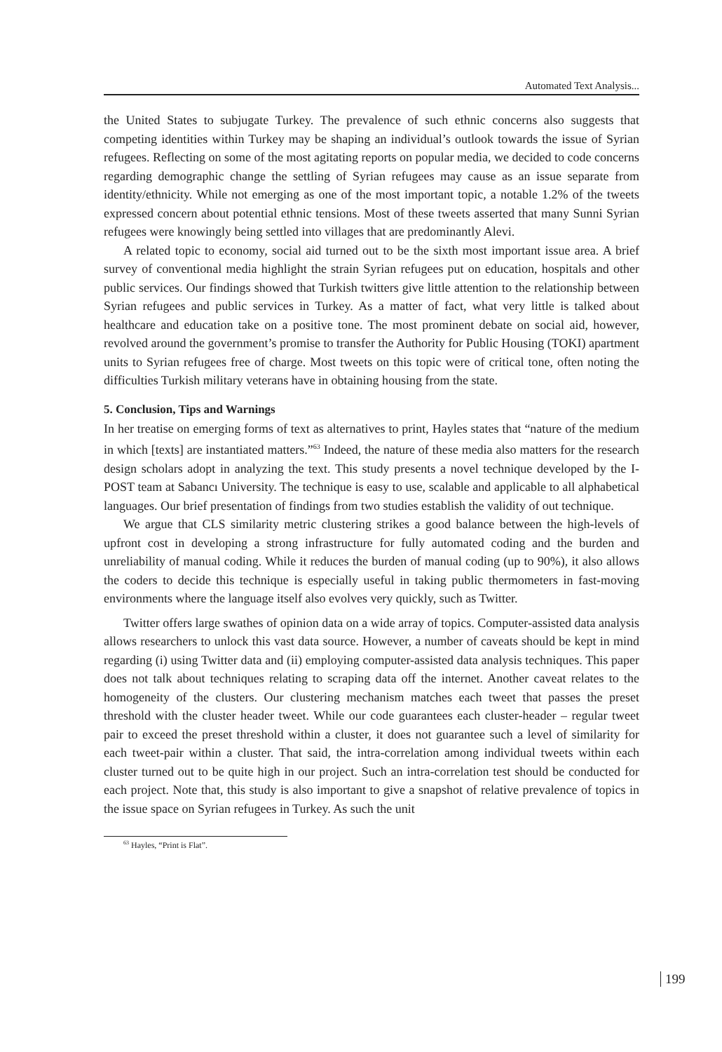Automated Text Analysis...
the United States to subjugate Turkey. The prevalence of such ethnic concerns also suggests that competing identities within Turkey may be shaping an individual’s outlook towards the issue of Syrian refugees. Reflecting on some of the most agitating reports on popular media, we decided to code concerns regarding demographic change the settling of Syrian refugees may cause as an issue separate from identity/ethnicity. While not emerging as one of the most important topic, a notable 1.2% of the tweets expressed concern about potential ethnic tensions. Most of these tweets asserted that many Sunni Syrian refugees were knowingly being settled into villages that are predominantly Alevi.
A related topic to economy, social aid turned out to be the sixth most important issue area. A brief survey of conventional media highlight the strain Syrian refugees put on education, hospitals and other public services. Our findings showed that Turkish twitters give little attention to the relationship between Syrian refugees and public services in Turkey. As a matter of fact, what very little is talked about healthcare and education take on a positive tone. The most prominent debate on social aid, however, revolved around the government’s promise to transfer the Authority for Public Housing (TOKI) apartment units to Syrian refugees free of charge. Most tweets on this topic were of critical tone, often noting the difficulties Turkish military veterans have in obtaining housing from the state.
5. Conclusion, Tips and Warnings
In her treatise on emerging forms of text as alternatives to print, Hayles states that “nature of the medium in which [texts] are instantiated matters.”<sup>63</sup> Indeed, the nature of these media also matters for the research design scholars adopt in analyzing the text. This study presents a novel technique developed by the I-POST team at Sabancı University. The technique is easy to use, scalable and applicable to all alphabetical languages. Our brief presentation of findings from two studies establish the validity of out technique.
We argue that CLS similarity metric clustering strikes a good balance between the high-levels of upfront cost in developing a strong infrastructure for fully automated coding and the burden and unreliability of manual coding. While it reduces the burden of manual coding (up to 90%), it also allows the coders to decide this technique is especially useful in taking public thermometers in fast-moving environments where the language itself also evolves very quickly, such as Twitter.
Twitter offers large swathes of opinion data on a wide array of topics. Computer-assisted data analysis allows researchers to unlock this vast data source. However, a number of caveats should be kept in mind regarding (i) using Twitter data and (ii) employing computer-assisted data analysis techniques. This paper does not talk about techniques relating to scraping data off the internet. Another caveat relates to the homogeneity of the clusters. Our clustering mechanism matches each tweet that passes the preset threshold with the cluster header tweet. While our code guarantees each cluster-header – regular tweet pair to exceed the preset threshold within a cluster, it does not guarantee such a level of similarity for each tweet-pair within a cluster. That said, the intra-correlation among individual tweets within each cluster turned out to be quite high in our project. Such an intra-correlation test should be conducted for each project. Note that, this study is also important to give a snapshot of relative prevalence of topics in the issue space on Syrian refugees in Turkey. As such the unit
<sup>63</sup> Hayles, “Print is Flat”.
199